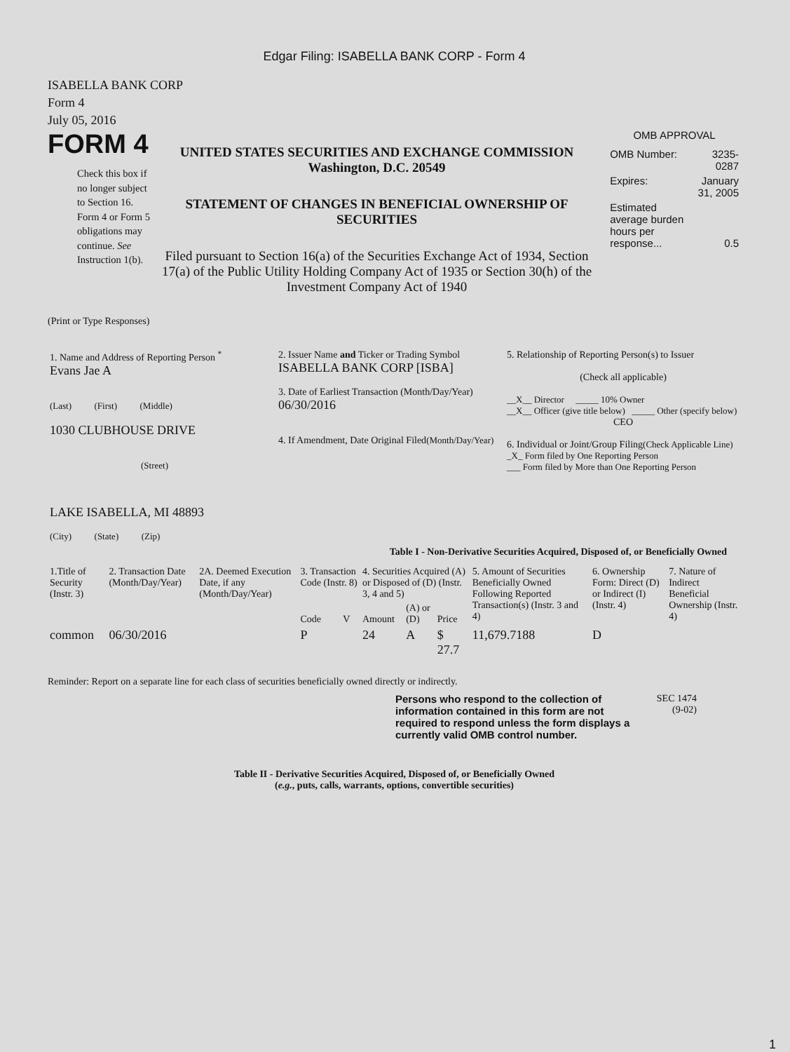Edgar Filing: ISABELLA BANK CORP - Form 4
ISABELLA BANK CORP
Form 4
July 05, 2016
FORM 4
Check this box if no longer subject to Section 16. Form 4 or Form 5 obligations may continue. See Instruction 1(b).
UNITED STATES SECURITIES AND EXCHANGE COMMISSION
Washington, D.C. 20549
STATEMENT OF CHANGES IN BENEFICIAL OWNERSHIP OF SECURITIES
Filed pursuant to Section 16(a) of the Securities Exchange Act of 1934, Section 17(a) of the Public Utility Holding Company Act of 1935 or Section 30(h) of the Investment Company Act of 1940
OMB APPROVAL
| OMB Number: | 3235-0287 |
| Expires: | January 31, 2005 |
| Estimated average burden hours per response... | 0.5 |
(Print or Type Responses)
| 1. Name and Address of Reporting Person <sup>*</sup> Evans Jae A (Last) (First) (Middle) 1030 CLUBHOUSE DRIVE (Street) LAKE ISABELLA, MI 48893 (City) (State) (Zip) | 2. Issuer Name and Ticker or Trading Symbol ISABELLA BANK CORP [ISBA] 3. Date of Earliest Transaction (Month/Day/Year) 06/30/2016 4. If Amendment, Date Original Filed (Month/Day/Year) | 5. Relationship of Reporting Person(s) to Issuer (Check all applicable) __X__ Director _____ 10% Owner __X__ Officer (give title below) _____ Other (specify below) CEO 6. Individual or Joint/Group Filing (Check Applicable Line) _X_ Form filed by One Reporting Person ___ Form filed by More than One Reporting Person |
Table I - Non-Derivative Securities Acquired, Disposed of, or Beneficially Owned
| 1.Title of Security (Instr. 3) | 2. Transaction Date (Month/Day/Year) | 2A. Deemed Execution Date, if any (Month/Day/Year) | 3. Transaction Code (Instr. 8) | | 4. Securities Acquired (A) or Disposed of (D) (Instr. 3, 4 and 5) | | | 5. Amount of Securities Beneficially Owned Following Reported Transaction(s) (Instr. 3 and 4) | 6. Ownership Form: Direct (D) or Indirect (I) (Instr. 4) | 7. Nature of Indirect Beneficial Ownership (Instr. 4) |
| --- | --- | --- | --- | --- | --- | --- | --- | --- | --- | --- |
| | | | Code | V | Amount | (A) or (D) | Price | | | |
| common | 06/30/2016 | | P | | 24 | A | $ 27.7 | 11,679.7188 | D | |
Reminder: Report on a separate line for each class of securities beneficially owned directly or indirectly.
Persons who respond to the collection of information contained in this form are not required to respond unless the form displays a currently valid OMB control number.
SEC 1474
(9-02)
Table II - Derivative Securities Acquired, Disposed of, or Beneficially Owned
(e.g., puts, calls, warrants, options, convertible securities)
1